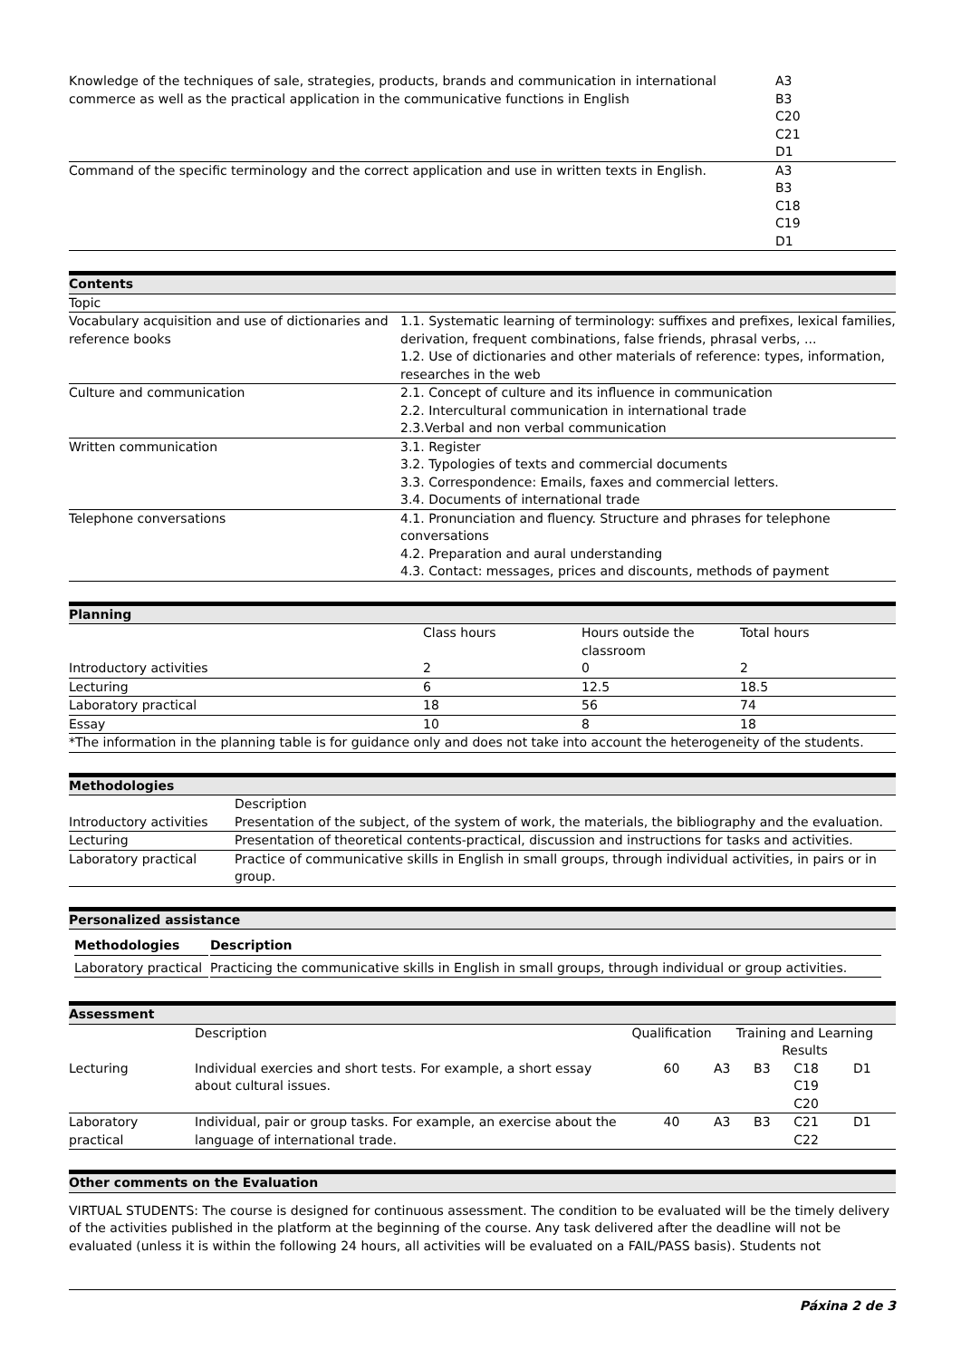| Knowledge of the techniques of sale, strategies, products, brands and communication in international commerce as well as the practical application in the communicative functions in English | A3 B3 C20 C21 D1 |
| Command of the specific terminology and the correct application and use in written texts in English. | A3 B3 C18 C19 D1 |
Contents
| Topic | |
| Vocabulary acquisition and use of dictionaries and reference books | 1.1. Systematic learning of terminology: suffixes and prefixes, lexical families, derivation, frequent combinations, false friends, phrasal verbs, ... 1.2. Use of dictionaries and other materials of reference: types, information, researches in the web |
| Culture and communication | 2.1. Concept of culture and its influence in communication 2.2. Intercultural communication in international trade 2.3.Verbal and non verbal communication |
| Written communication | 3.1. Register 3.2. Typologies of texts and commercial documents 3.3. Correspondence: Emails, faxes and commercial letters. 3.4. Documents of international trade |
| Telephone conversations | 4.1. Pronunciation and fluency. Structure and phrases for telephone conversations 4.2. Preparation and aural understanding 4.3. Contact: messages, prices and discounts, methods of payment |
Planning
| | Class hours | Hours outside the classroom | Total hours |
| --- | --- | --- | --- |
| Introductory activities | 2 | 0 | 2 |
| Lecturing | 6 | 12.5 | 18.5 |
| Laboratory practical | 18 | 56 | 74 |
| Essay | 10 | 8 | 18 |
| *The information in the planning table is for guidance only and does not take into account the heterogeneity of the students. | | | |
Methodologies
| | Description |
| --- | --- |
| Introductory activities | Presentation of the subject, of the system of work, the materials, the bibliography and the evaluation. |
| Lecturing | Presentation of theoretical contents-practical, discussion and instructions for tasks and activities. |
| Laboratory practical | Practice of communicative skills in English in small groups, through individual activities, in pairs or in group. |
Personalized assistance
| Methodologies | Description |
| --- | --- |
| Laboratory practical | Practicing the communicative skills in English in small groups, through individual or group activities. |
Assessment
| | Description | Qualification | Training and Learning Results | | | |
| --- | --- | --- | --- | --- | --- | --- |
| Lecturing | Individual exercies and short tests. For example, a short essay about cultural issues. | 60 | A3 | B3 | C18 C19 C20 | D1 |
| Laboratory practical | Individual, pair or group tasks. For example, an exercise about the language of international trade. | 40 | A3 | B3 | C21 C22 | D1 |
Other comments on the Evaluation
VIRTUAL STUDENTS: The course is designed for continuous assessment. The condition to be evaluated will be the timely delivery of the activities published in the platform at the beginning of the course. Any task delivered after the deadline will not be evaluated (unless it is within the following 24 hours, all activities will be evaluated on a FAIL/PASS basis). Students not
Páxina 2 de 3